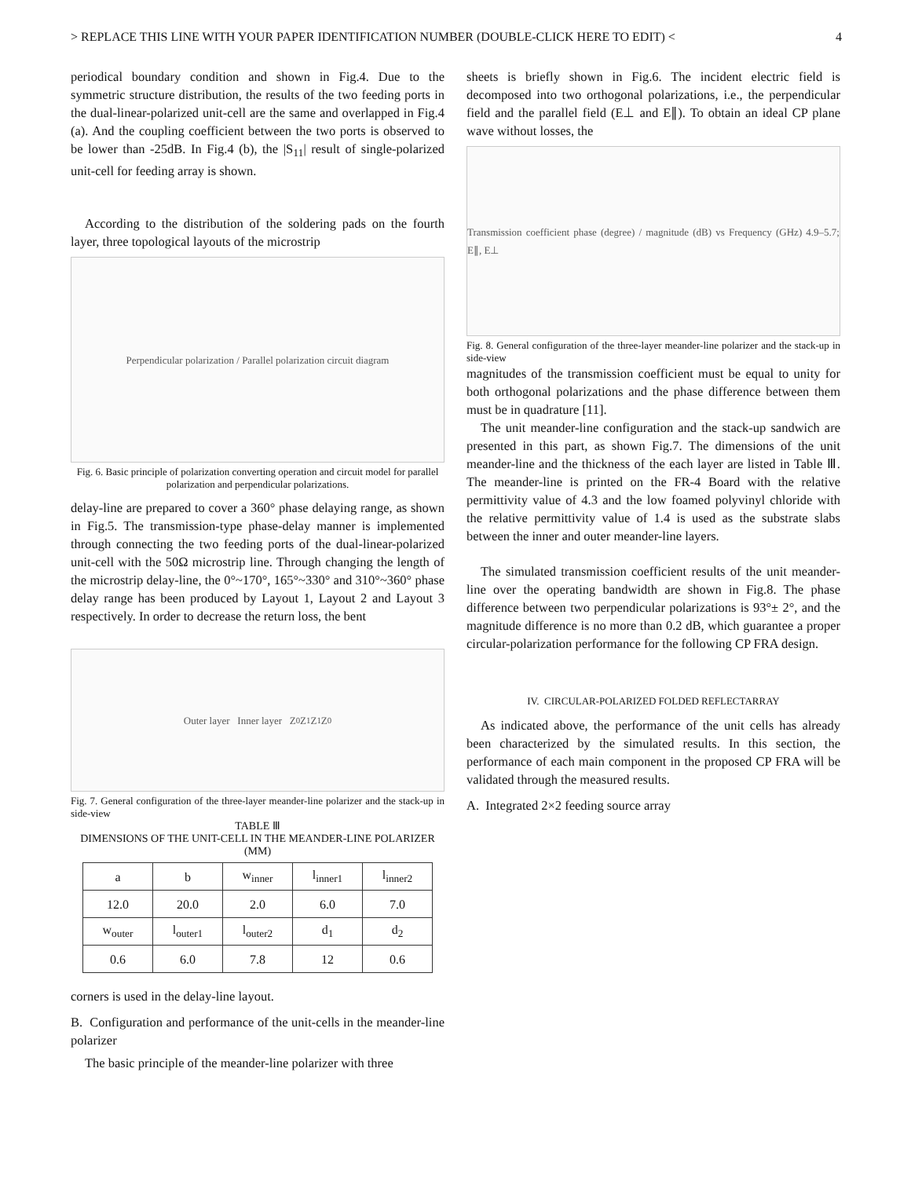> REPLACE THIS LINE WITH YOUR PAPER IDENTIFICATION NUMBER (DOUBLE-CLICK HERE TO EDIT) < 4
periodical boundary condition and shown in Fig.4. Due to the symmetric structure distribution, the results of the two feeding ports in the dual-linear-polarized unit-cell are the same and overlapped in Fig.4 (a). And the coupling coefficient between the two ports is observed to be lower than -25dB. In Fig.4 (b), the |S<sub>11</sub>| result of single-polarized unit-cell for feeding array is shown.
According to the distribution of the soldering pads on the fourth layer, three topological layouts of the microstrip
Perpendicular polarization / Parallel polarization circuit diagram
Fig. 6. Basic principle of polarization converting operation and circuit model for parallel polarization and perpendicular polarizations.
delay-line are prepared to cover a 360° phase delaying range, as shown in Fig.5. The transmission-type phase-delay manner is implemented through connecting the two feeding ports of the dual-linear-polarized unit-cell with the 50Ω microstrip line. Through changing the length of the microstrip delay-line, the 0°~170°, 165°~330° and 310°~360° phase delay range has been produced by Layout 1, Layout 2 and Layout 3 respectively. In order to decrease the return loss, the bent
Outer layer Inner layer Z<sub>0</sub> Z<sub>1</sub> Z<sub>1</sub> Z<sub>0</sub>
Fig. 7. General configuration of the three-layer meander-line polarizer and the stack-up in side-view
TABLE Ⅲ
DIMENSIONS OF THE UNIT-CELL IN THE MEANDER-LINE POLARIZER (MM)
| a | b | w<sub>inner</sub> | l<sub>inner1</sub> | l<sub>inner2</sub> |
| 12.0 | 20.0 | 2.0 | 6.0 | 7.0 |
| w<sub>outer</sub> | l<sub>outer1</sub> | l<sub>outer2</sub> | d<sub>1</sub> | d<sub>2</sub> |
| 0.6 | 6.0 | 7.8 | 12 | 0.6 |
corners is used in the delay-line layout.
B. Configuration and performance of the unit-cells in the meander-line polarizer
The basic principle of the meander-line polarizer with three
sheets is briefly shown in Fig.6. The incident electric field is decomposed into two orthogonal polarizations, i.e., the perpendicular field and the parallel field (E⊥ and E∥). To obtain an ideal CP plane wave without losses, the
Transmission coefficient phase (degree) / magnitude (dB) vs Frequency (GHz) 4.9–5.7; E∥, E⊥
Fig. 8. General configuration of the three-layer meander-line polarizer and the stack-up in side-view
magnitudes of the transmission coefficient must be equal to unity for both orthogonal polarizations and the phase difference between them must be in quadrature [11].
The unit meander-line configuration and the stack-up sandwich are presented in this part, as shown Fig.7. The dimensions of the unit meander-line and the thickness of the each layer are listed in Table Ⅲ. The meander-line is printed on the FR-4 Board with the relative permittivity value of 4.3 and the low foamed polyvinyl chloride with the relative permittivity value of 1.4 is used as the substrate slabs between the inner and outer meander-line layers.
The simulated transmission coefficient results of the unit meander-line over the operating bandwidth are shown in Fig.8. The phase difference between two perpendicular polarizations is 93°± 2°, and the magnitude difference is no more than 0.2 dB, which guarantee a proper circular-polarization performance for the following CP FRA design.
IV. CIRCULAR-POLARIZED FOLDED REFLECTARRAY
As indicated above, the performance of the unit cells has already been characterized by the simulated results. In this section, the performance of each main component in the proposed CP FRA will be validated through the measured results.
A. Integrated 2×2 feeding source array